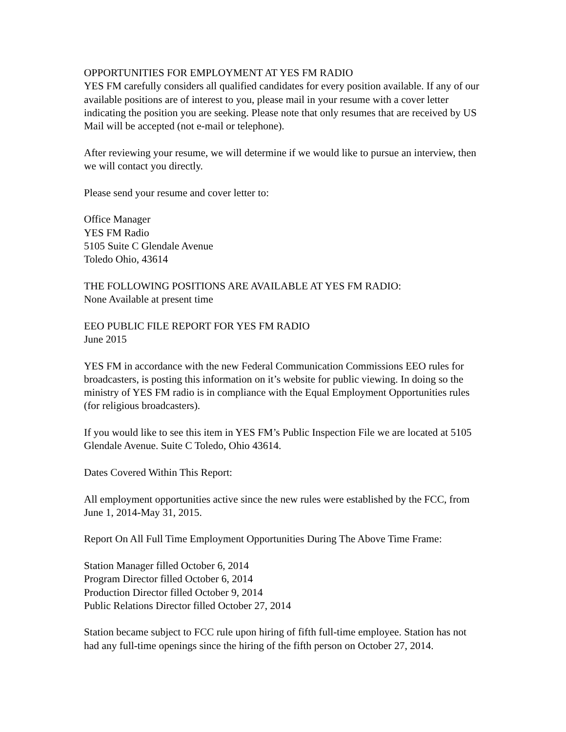OPPORTUNITIES FOR EMPLOYMENT AT YES FM RADIO
YES FM carefully considers all qualified candidates for every position available. If any of our available positions are of interest to you, please mail in your resume with a cover letter indicating the position you are seeking. Please note that only resumes that are received by US Mail will be accepted (not e-mail or telephone).
After reviewing your resume, we will determine if we would like to pursue an interview, then we will contact you directly.
Please send your resume and cover letter to:
Office Manager
YES FM Radio
5105 Suite C Glendale Avenue
Toledo Ohio, 43614
THE FOLLOWING POSITIONS ARE AVAILABLE AT YES FM RADIO:
None Available at present time
EEO PUBLIC FILE REPORT FOR YES FM RADIO
June 2015
YES FM in accordance with the new Federal Communication Commissions EEO rules for broadcasters, is posting this information on it’s website for public viewing. In doing so the ministry of YES FM radio is in compliance with the Equal Employment Opportunities rules (for religious broadcasters).
If you would like to see this item in YES FM’s Public Inspection File we are located at 5105 Glendale Avenue. Suite C Toledo, Ohio 43614.
Dates Covered Within This Report:
All employment opportunities active since the new rules were established by the FCC, from June 1, 2014-May 31, 2015.
Report On All Full Time Employment Opportunities During The Above Time Frame:
Station Manager filled October 6, 2014
Program Director filled October 6, 2014
Production Director filled October 9, 2014
Public Relations Director filled October 27, 2014
Station became subject to FCC rule upon hiring of fifth full-time employee. Station has not had any full-time openings since the hiring of the fifth person on October 27, 2014.